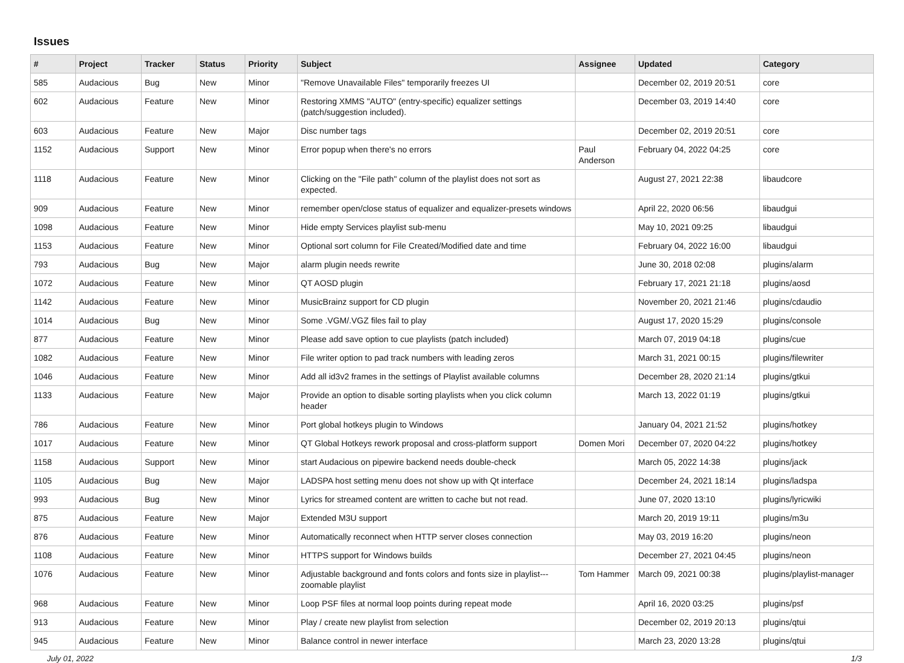Issues
| # | Project | Tracker | Status | Priority | Subject | Assignee | Updated | Category |
| --- | --- | --- | --- | --- | --- | --- | --- | --- |
| 585 | Audacious | Bug | New | Minor | "Remove Unavailable Files" temporarily freezes UI | | December 02, 2019 20:51 | core |
| 602 | Audacious | Feature | New | Minor | Restoring XMMS "AUTO" (entry-specific) equalizer settings (patch/suggestion included). | | December 03, 2019 14:40 | core |
| 603 | Audacious | Feature | New | Major | Disc number tags | | December 02, 2019 20:51 | core |
| 1152 | Audacious | Support | New | Minor | Error popup when there's no errors | Paul Anderson | February 04, 2022 04:25 | core |
| 1118 | Audacious | Feature | New | Minor | Clicking on the "File path" column of the playlist does not sort as expected. | | August 27, 2021 22:38 | libaudcore |
| 909 | Audacious | Feature | New | Minor | remember open/close status of equalizer and equalizer-presets windows | | April 22, 2020 06:56 | libaudgui |
| 1098 | Audacious | Feature | New | Minor | Hide empty Services playlist sub-menu | | May 10, 2021 09:25 | libaudgui |
| 1153 | Audacious | Feature | New | Minor | Optional sort column for File Created/Modified date and time | | February 04, 2022 16:00 | libaudgui |
| 793 | Audacious | Bug | New | Major | alarm plugin needs rewrite | | June 30, 2018 02:08 | plugins/alarm |
| 1072 | Audacious | Feature | New | Minor | QT AOSD plugin | | February 17, 2021 21:18 | plugins/aosd |
| 1142 | Audacious | Feature | New | Minor | MusicBrainz support for CD plugin | | November 20, 2021 21:46 | plugins/cdaudio |
| 1014 | Audacious | Bug | New | Minor | Some .VGM/.VGZ files fail to play | | August 17, 2020 15:29 | plugins/console |
| 877 | Audacious | Feature | New | Minor | Please add save option to cue playlists (patch included) | | March 07, 2019 04:18 | plugins/cue |
| 1082 | Audacious | Feature | New | Minor | File writer option to pad track numbers with leading zeros | | March 31, 2021 00:15 | plugins/filewriter |
| 1046 | Audacious | Feature | New | Minor | Add all id3v2 frames in the settings of Playlist available columns | | December 28, 2020 21:14 | plugins/gtkui |
| 1133 | Audacious | Feature | New | Major | Provide an option to disable sorting playlists when you click column header | | March 13, 2022 01:19 | plugins/gtkui |
| 786 | Audacious | Feature | New | Minor | Port global hotkeys plugin to Windows | | January 04, 2021 21:52 | plugins/hotkey |
| 1017 | Audacious | Feature | New | Minor | QT Global Hotkeys rework proposal and cross-platform support | Domen Mori | December 07, 2020 04:22 | plugins/hotkey |
| 1158 | Audacious | Support | New | Minor | start Audacious on pipewire backend needs double-check | | March 05, 2022 14:38 | plugins/jack |
| 1105 | Audacious | Bug | New | Major | LADSPA host setting menu does not show up with Qt interface | | December 24, 2021 18:14 | plugins/ladspa |
| 993 | Audacious | Bug | New | Minor | Lyrics for streamed content are written to cache but not read. | | June 07, 2020 13:10 | plugins/lyricwiki |
| 875 | Audacious | Feature | New | Major | Extended M3U support | | March 20, 2019 19:11 | plugins/m3u |
| 876 | Audacious | Feature | New | Minor | Automatically reconnect when HTTP server closes connection | | May 03, 2019 16:20 | plugins/neon |
| 1108 | Audacious | Feature | New | Minor | HTTPS support for Windows builds | | December 27, 2021 04:45 | plugins/neon |
| 1076 | Audacious | Feature | New | Minor | Adjustable background and fonts colors and fonts size in playlist---zoomable playlist | Tom Hammer | March 09, 2021 00:38 | plugins/playlist-manager |
| 968 | Audacious | Feature | New | Minor | Loop PSF files at normal loop points during repeat mode | | April 16, 2020 03:25 | plugins/psf |
| 913 | Audacious | Feature | New | Minor | Play / create new playlist from selection | | December 02, 2019 20:13 | plugins/qtui |
| 945 | Audacious | Feature | New | Minor | Balance control in newer interface | | March 23, 2020 13:28 | plugins/qtui |
July 01, 2022 1/3